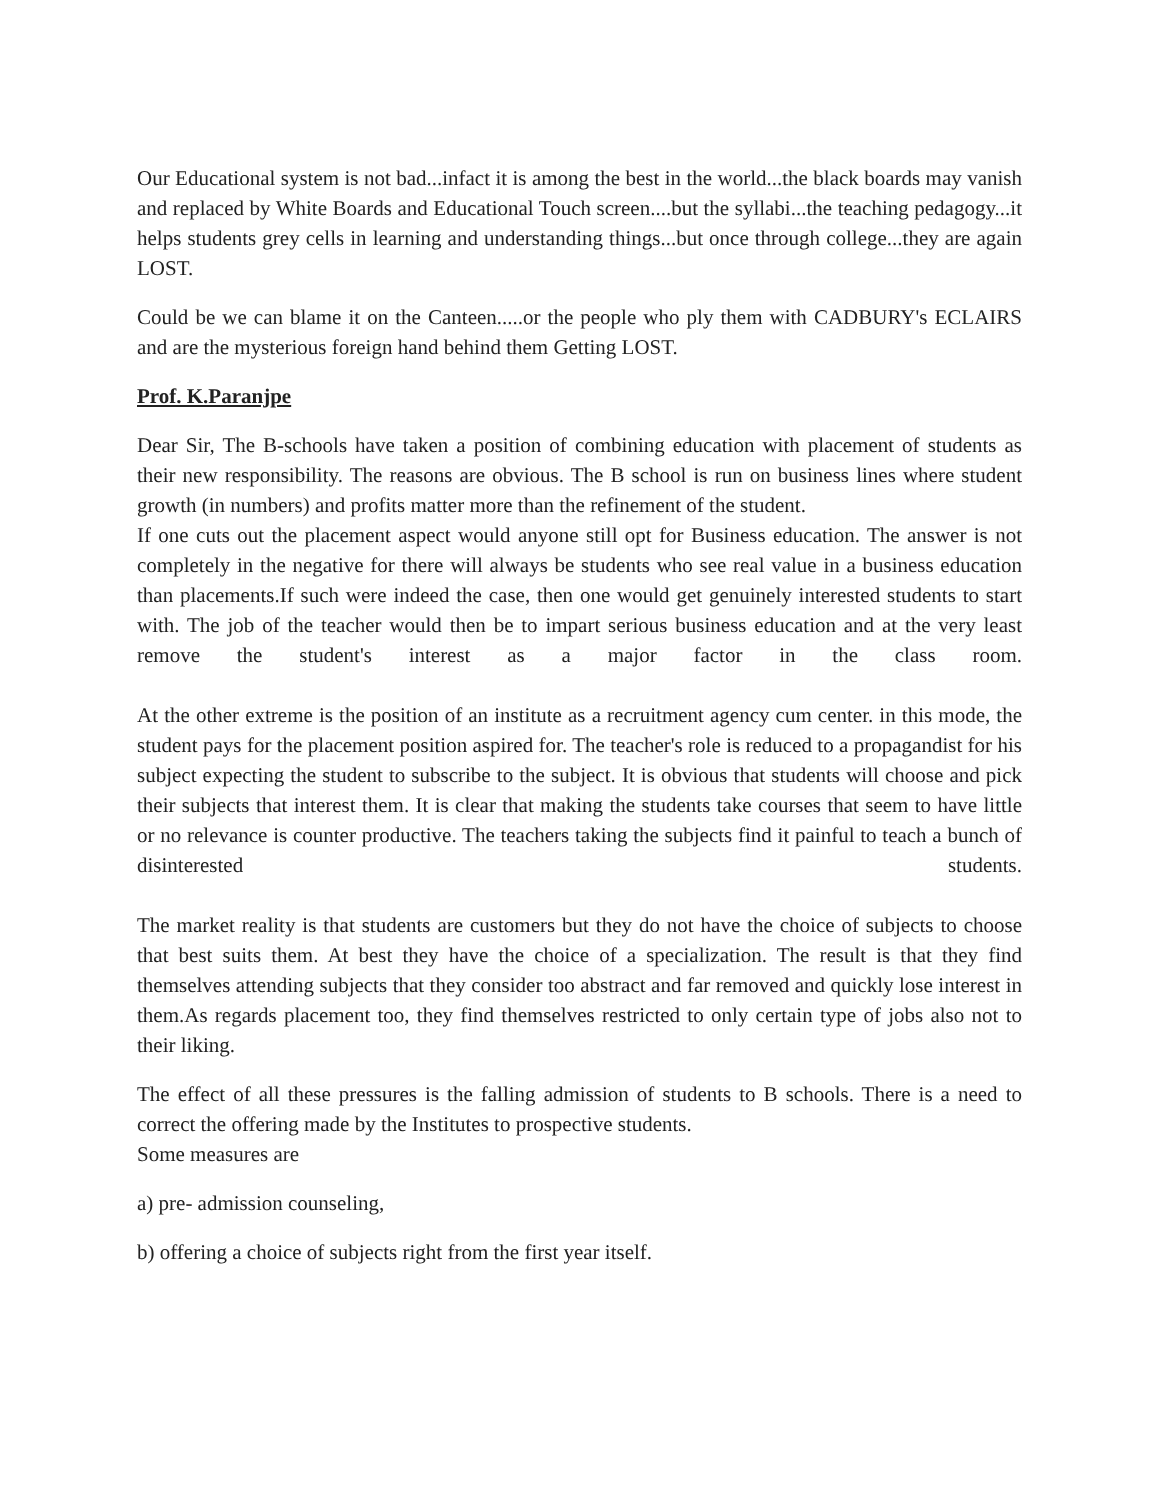Our Educational system is not bad...infact it is among the best in the world...the black boards may vanish and replaced by White Boards and Educational Touch screen....but the syllabi...the teaching pedagogy...it helps students grey cells in learning and understanding things...but once through college...they are again LOST.
Could be we can blame it on the Canteen.....or the people who ply them with CADBURY's ECLAIRS and are the mysterious foreign hand behind them Getting LOST.
Prof. K.Paranjpe
Dear Sir, The B-schools have taken a position of combining education with placement of students as their new responsibility. The reasons are obvious. The B school is run on business lines where student growth (in numbers) and profits matter more than the refinement of the student.
If one cuts out the placement aspect would anyone still opt for Business education. The answer is not completely in the negative for there will always be students who see real value in a business education than placements.If such were indeed the case, then one would get genuinely interested students to start with. The job of the teacher would then be to impart serious business education and at the very least remove the student's interest as a major factor in the class room.
At the other extreme is the position of an institute as a recruitment agency cum center. in this mode, the student pays for the placement position aspired for. The teacher's role is reduced to a propagandist for his subject expecting the student to subscribe to the subject. It is obvious that students will choose and pick their subjects that interest them. It is clear that making the students take courses that seem to have little or no relevance is counter productive. The teachers taking the subjects find it painful to teach a bunch of disinterested students.
The market reality is that students are customers but they do not have the choice of subjects to choose that best suits them. At best they have the choice of a specialization. The result is that they find themselves attending subjects that they consider too abstract and far removed and quickly lose interest in them.As regards placement too, they find themselves restricted to only certain type of jobs also not to their liking.
The effect of all these pressures is the falling admission of students to B schools. There is a need to correct the offering made by the Institutes to prospective students.
Some measures are
a) pre- admission counseling,
b) offering a choice of subjects right from the first year itself.